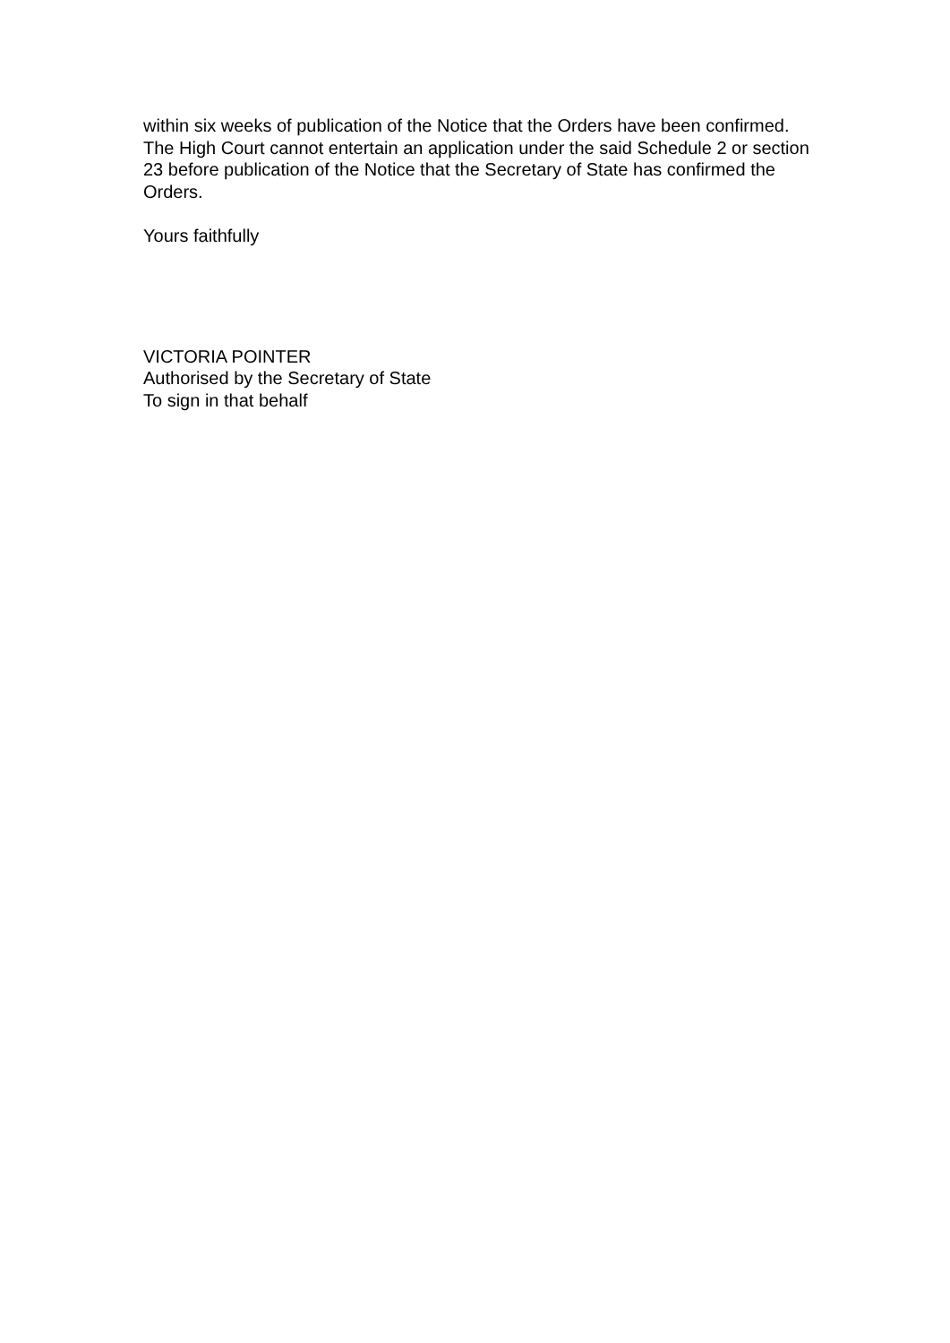within six weeks of publication of the Notice that the Orders have been confirmed. The High Court cannot entertain an application under the said Schedule 2 or section 23 before publication of the Notice that the Secretary of State has confirmed the Orders.
Yours faithfully
VICTORIA POINTER
Authorised by the Secretary of State
To sign in that behalf